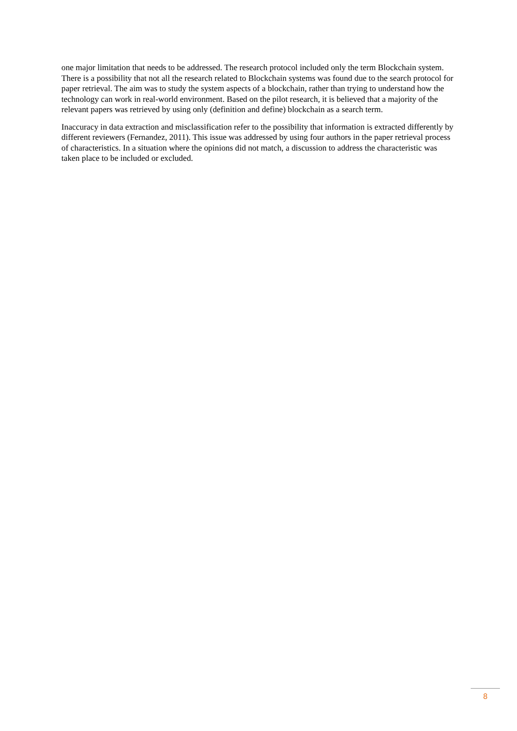one major limitation that needs to be addressed. The research protocol included only the term Blockchain system. There is a possibility that not all the research related to Blockchain systems was found due to the search protocol for paper retrieval. The aim was to study the system aspects of a blockchain, rather than trying to understand how the technology can work in real-world environment. Based on the pilot research, it is believed that a majority of the relevant papers was retrieved by using only (definition and define) blockchain as a search term.
Inaccuracy in data extraction and misclassification refer to the possibility that information is extracted differently by different reviewers (Fernandez, 2011). This issue was addressed by using four authors in the paper retrieval process of characteristics. In a situation where the opinions did not match, a discussion to address the characteristic was taken place to be included or excluded.
8